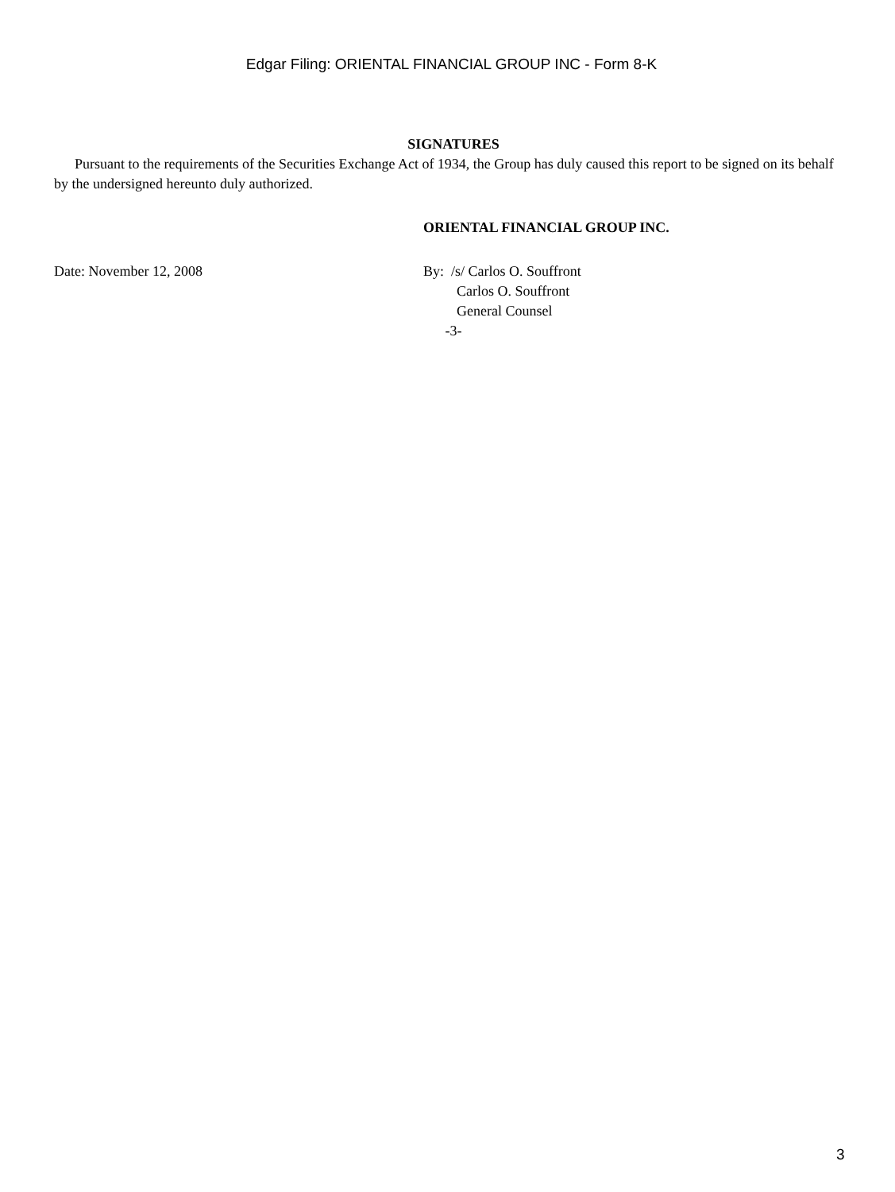Edgar Filing: ORIENTAL FINANCIAL GROUP INC - Form 8-K
SIGNATURES
Pursuant to the requirements of the Securities Exchange Act of 1934, the Group has duly caused this report to be signed on its behalf by the undersigned hereunto duly authorized.
ORIENTAL FINANCIAL GROUP INC.
Date: November 12, 2008 By: /s/ Carlos O. Souffront
Carlos O. Souffront
General Counsel
-3-
3